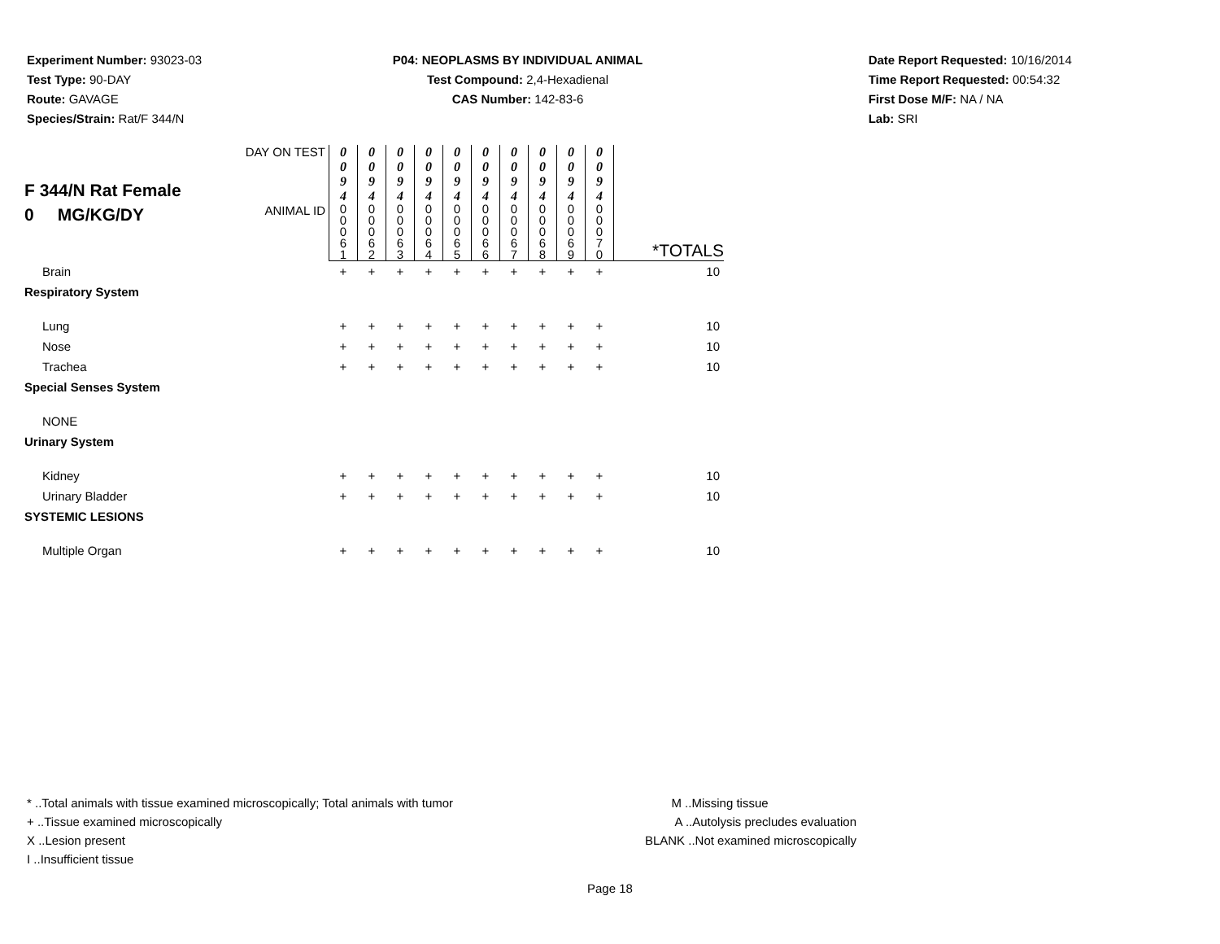Experiment Number: 93023-03
Test Type: 90-DAY
Route: GAVAGE
Species/Strain: Rat/F 344/N
P04: NEOPLASMS BY INDIVIDUAL ANIMAL
Test Compound: 2,4-Hexadienal
CAS Number: 142-83-6
Date Report Requested: 10/16/2014
Time Report Requested: 00:54:32
First Dose M/F: NA / NA
Lab: SRI
| F 344/N Rat Female 0 MG/KG/DY | DAY ON TEST | 0 0 9 4 | 0 0 9 4 | 0 0 9 4 | 0 0 9 4 | 0 0 9 4 | 0 0 9 4 | 0 0 9 4 | 0 0 9 4 | 0 0 9 4 | 0 0 9 4 | |
| | ANIMAL ID | 0 0 0 6 1 | 0 0 0 6 2 | 0 0 0 6 3 | 0 0 0 6 4 | 0 0 0 6 5 | 0 0 0 6 6 | 0 0 0 6 7 | 0 0 0 6 8 | 0 0 0 6 9 | 0 0 0 7 0 | *TOTALS |
| Brain | | + | + | + | + | + | + | + | + | + | + | 10 |
| Respiratory System | | | | | | | | | | | | |
| Lung | | + | + | + | + | + | + | + | + | + | + | 10 |
| Nose | | + | + | + | + | + | + | + | + | + | + | 10 |
| Trachea | | + | + | + | + | + | + | + | + | + | + | 10 |
| Special Senses System | | | | | | | | | | | | |
| NONE | | | | | | | | | | | | |
| Urinary System | | | | | | | | | | | | |
| Kidney | | + | + | + | + | + | + | + | + | + | + | 10 |
| Urinary Bladder | | + | + | + | + | + | + | + | + | + | + | 10 |
| SYSTEMIC LESIONS | | | | | | | | | | | | |
| Multiple Organ | | + | + | + | + | + | + | + | + | + | + | 10 |
* ..Total animals with tissue examined microscopically; Total animals with tumor
+ ..Tissue examined microscopically
X ..Lesion present
I ..Insufficient tissue
M ..Missing tissue
A ..Autolysis precludes evaluation
BLANK ..Not examined microscopically
Page 18